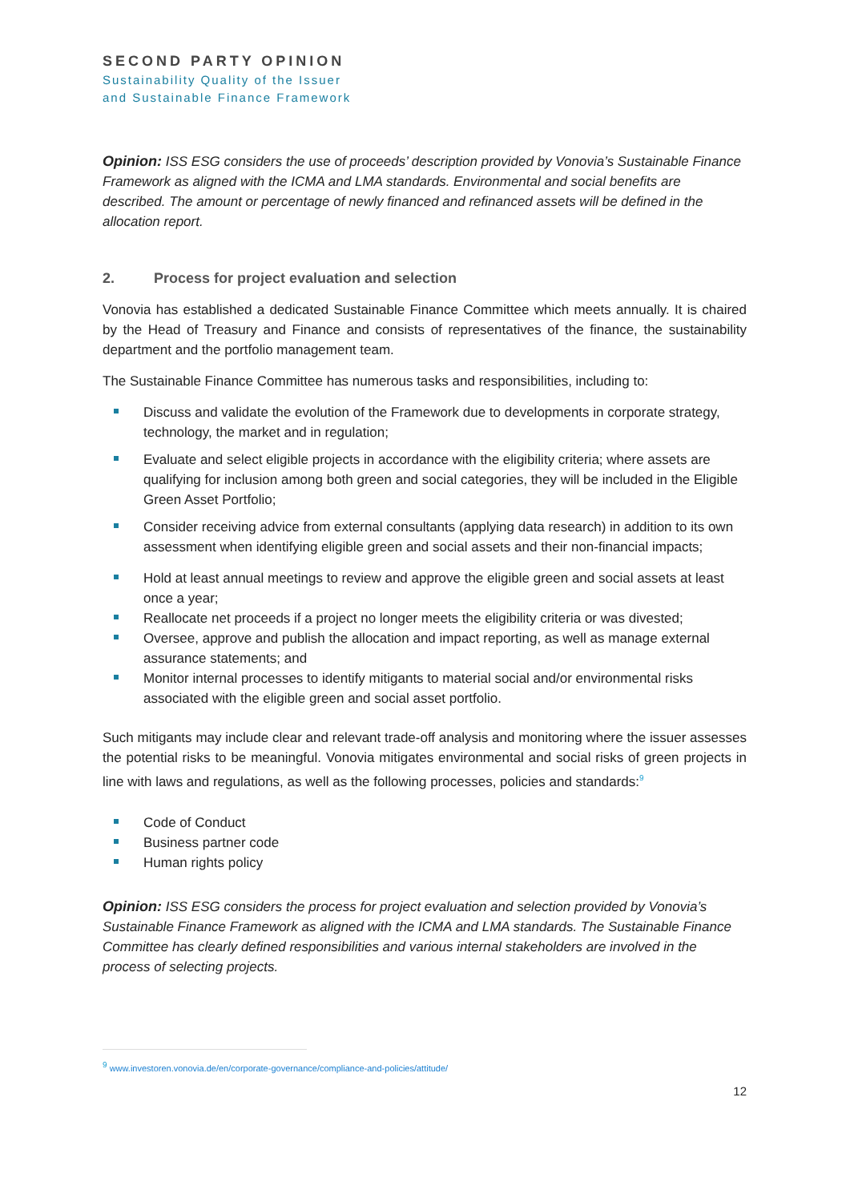SECOND PARTY OPINION
Sustainability Quality of the Issuer
and Sustainable Finance Framework
Opinion: ISS ESG considers the use of proceeds’ description provided by Vonovia’s Sustainable Finance Framework as aligned with the ICMA and LMA standards. Environmental and social benefits are described. The amount or percentage of newly financed and refinanced assets will be defined in the allocation report.
2. Process for project evaluation and selection
Vonovia has established a dedicated Sustainable Finance Committee which meets annually. It is chaired by the Head of Treasury and Finance and consists of representatives of the finance, the sustainability department and the portfolio management team.
The Sustainable Finance Committee has numerous tasks and responsibilities, including to:
Discuss and validate the evolution of the Framework due to developments in corporate strategy, technology, the market and in regulation;
Evaluate and select eligible projects in accordance with the eligibility criteria; where assets are qualifying for inclusion among both green and social categories, they will be included in the Eligible Green Asset Portfolio;
Consider receiving advice from external consultants (applying data research) in addition to its own assessment when identifying eligible green and social assets and their non-financial impacts;
Hold at least annual meetings to review and approve the eligible green and social assets at least once a year;
Reallocate net proceeds if a project no longer meets the eligibility criteria or was divested;
Oversee, approve and publish the allocation and impact reporting, as well as manage external assurance statements; and
Monitor internal processes to identify mitigants to material social and/or environmental risks associated with the eligible green and social asset portfolio.
Such mitigants may include clear and relevant trade-off analysis and monitoring where the issuer assesses the potential risks to be meaningful. Vonovia mitigates environmental and social risks of green projects in line with laws and regulations, as well as the following processes, policies and standards:<sup>9</sup>
Code of Conduct
Business partner code
Human rights policy
Opinion: ISS ESG considers the process for project evaluation and selection provided by Vonovia’s Sustainable Finance Framework as aligned with the ICMA and LMA standards. The Sustainable Finance Committee has clearly defined responsibilities and various internal stakeholders are involved in the process of selecting projects.
<sup>9</sup> www.investoren.vonovia.de/en/corporate-governance/compliance-and-policies/attitude/
12